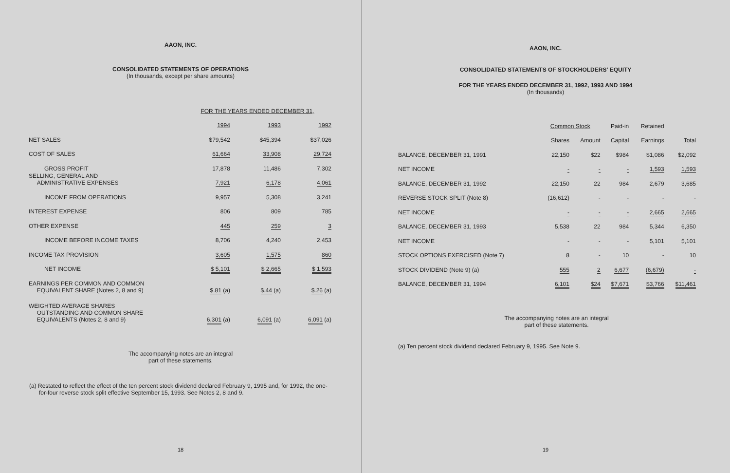AAON, INC.
CONSOLIDATED STATEMENTS OF OPERATIONS
(In thousands, except per share amounts)
| | FOR THE YEARS ENDED DECEMBER 31, | | |
| --- | --- | --- | --- |
| | 1994 | 1993 | 1992 |
| NET SALES | $79,542 | $45,394 | $37,026 |
| COST OF SALES | 61,664 | 33,908 | 29,724 |
| GROSS PROFIT | 17,878 | 11,486 | 7,302 |
| SELLING, GENERAL AND ADMINISTRATIVE EXPENSES | 7,921 | 6,178 | 4,061 |
| INCOME FROM OPERATIONS | 9,957 | 5,308 | 3,241 |
| INTEREST EXPENSE | 806 | 809 | 785 |
| OTHER EXPENSE | 445 | 259 | 3 |
| INCOME BEFORE INCOME TAXES | 8,706 | 4,240 | 2,453 |
| INCOME TAX PROVISION | 3,605 | 1,575 | 860 |
| NET INCOME | $ 5,101 | $ 2,665 | $ 1,593 |
| EARNINGS PER COMMON AND COMMON EQUIVALENT SHARE (Notes 2, 8 and 9) | $.81 (a) | $.44 (a) | $.26 (a) |
| WEIGHTED AVERAGE SHARES OUTSTANDING AND COMMON SHARE EQUIVALENTS (Notes 2, 8 and 9) | 6,301 (a) | 6,091 (a) | 6,091 (a) |
The accompanying notes are an integral
part of these statements.
(a) Restated to reflect the effect of the ten percent stock dividend declared February 9, 1995 and, for 1992, the one-for-four reverse stock split effective September 15, 1993. See Notes 2, 8 and 9.
18
AAON, INC.
CONSOLIDATED STATEMENTS OF STOCKHOLDERS' EQUITY
FOR THE YEARS ENDED DECEMBER 31, 1992, 1993 AND 1994
(In thousands)
| | Common Stock | | Paid-in | Retained | |
| --- | --- | --- | --- | --- | --- |
| | Shares | Amount | Capital | Earnings | Total |
| BALANCE, DECEMBER 31, 1991 | 22,150 | $22 | $984 | $1,086 | $2,092 |
| NET INCOME | - | - | - | 1,593 | 1,593 |
| BALANCE, DECEMBER 31, 1992 | 22,150 | 22 | 984 | 2,679 | 3,685 |
| REVERSE STOCK SPLIT (Note 8) | (16,612) | - | - | - | - |
| NET INCOME | - | - | - | 2,665 | 2,665 |
| BALANCE, DECEMBER 31, 1993 | 5,538 | 22 | 984 | 5,344 | 6,350 |
| NET INCOME | - | - | - | 5,101 | 5,101 |
| STOCK OPTIONS EXERCISED (Note 7) | 8 | - | 10 | - | 10 |
| STOCK DIVIDEND (Note 9) (a) | 555 | 2 | 6,677 | (6,679) | - |
| BALANCE, DECEMBER 31, 1994 | 6,101 | $24 | $7,671 | $3,766 | $11,461 |
The accompanying notes are an integral
part of these statements.
(a) Ten percent stock dividend declared February 9, 1995. See Note 9.
19